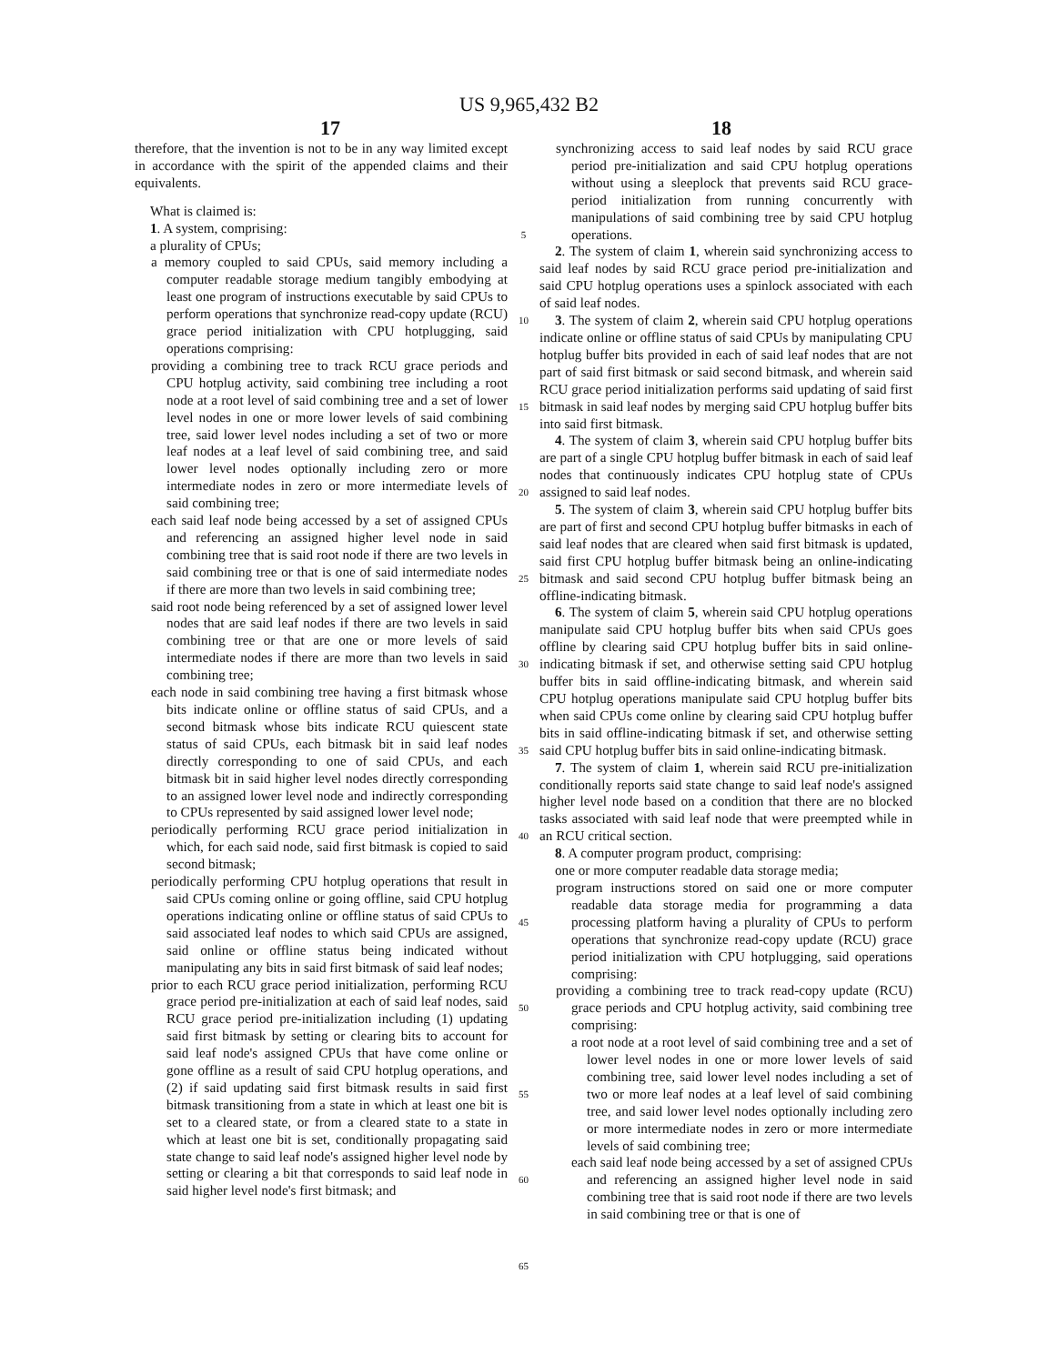US 9,965,432 B2
17 18
therefore, that the invention is not to be in any way limited except in accordance with the spirit of the appended claims and their equivalents.
What is claimed is:
1. A system, comprising:
a plurality of CPUs;
a memory coupled to said CPUs, said memory including a computer readable storage medium tangibly embodying at least one program of instructions executable by said CPUs to perform operations that synchronize read-copy update (RCU) grace period initialization with CPU hotplugging, said operations comprising:
providing a combining tree to track RCU grace periods and CPU hotplug activity, said combining tree including a root node at a root level of said combining tree and a set of lower level nodes in one or more lower levels of said combining tree, said lower level nodes including a set of two or more leaf nodes at a leaf level of said combining tree, and said lower level nodes optionally including zero or more intermediate nodes in zero or more intermediate levels of said combining tree;
each said leaf node being accessed by a set of assigned CPUs and referencing an assigned higher level node in said combining tree that is said root node if there are two levels in said combining tree or that is one of said intermediate nodes if there are more than two levels in said combining tree;
said root node being referenced by a set of assigned lower level nodes that are said leaf nodes if there are two levels in said combining tree or that are one or more levels of said intermediate nodes if there are more than two levels in said combining tree;
each node in said combining tree having a first bitmask whose bits indicate online or offline status of said CPUs, and a second bitmask whose bits indicate RCU quiescent state status of said CPUs, each bitmask bit in said leaf nodes directly corresponding to one of said CPUs, and each bitmask bit in said higher level nodes directly corresponding to an assigned lower level node and indirectly corresponding to CPUs represented by said assigned lower level node;
periodically performing RCU grace period initialization in which, for each said node, said first bitmask is copied to said second bitmask;
periodically performing CPU hotplug operations that result in said CPUs coming online or going offline, said CPU hotplug operations indicating online or offline status of said CPUs to said associated leaf nodes to which said CPUs are assigned, said online or offline status being indicated without manipulating any bits in said first bitmask of said leaf nodes;
prior to each RCU grace period initialization, performing RCU grace period pre-initialization at each of said leaf nodes, said RCU grace period pre-initialization including (1) updating said first bitmask by setting or clearing bits to account for said leaf node's assigned CPUs that have come online or gone offline as a result of said CPU hotplug operations, and (2) if said updating said first bitmask results in said first bitmask transitioning from a state in which at least one bit is set to a cleared state, or from a cleared state to a state in which at least one bit is set, conditionally propagating said state change to said leaf node's assigned higher level node by setting or clearing a bit that corresponds to said leaf node in said higher level node's first bitmask; and
5
10
15
20
25
30
35
40
45
50
55
60
65
synchronizing access to said leaf nodes by said RCU grace period pre-initialization and said CPU hotplug operations without using a sleeplock that prevents said RCU grace-period initialization from running concurrently with manipulations of said combining tree by said CPU hotplug operations.
2. The system of claim 1, wherein said synchronizing access to said leaf nodes by said RCU grace period pre-initialization and said CPU hotplug operations uses a spinlock associated with each of said leaf nodes.
3. The system of claim 2, wherein said CPU hotplug operations indicate online or offline status of said CPUs by manipulating CPU hotplug buffer bits provided in each of said leaf nodes that are not part of said first bitmask or said second bitmask, and wherein said RCU grace period initialization performs said updating of said first bitmask in said leaf nodes by merging said CPU hotplug buffer bits into said first bitmask.
4. The system of claim 3, wherein said CPU hotplug buffer bits are part of a single CPU hotplug buffer bitmask in each of said leaf nodes that continuously indicates CPU hotplug state of CPUs assigned to said leaf nodes.
5. The system of claim 3, wherein said CPU hotplug buffer bits are part of first and second CPU hotplug buffer bitmasks in each of said leaf nodes that are cleared when said first bitmask is updated, said first CPU hotplug buffer bitmask being an online-indicating bitmask and said second CPU hotplug buffer bitmask being an offline-indicating bitmask.
6. The system of claim 5, wherein said CPU hotplug operations manipulate said CPU hotplug buffer bits when said CPUs goes offline by clearing said CPU hotplug buffer bits in said online-indicating bitmask if set, and otherwise setting said CPU hotplug buffer bits in said offline-indicating bitmask, and wherein said CPU hotplug operations manipulate said CPU hotplug buffer bits when said CPUs come online by clearing said CPU hotplug buffer bits in said offline-indicating bitmask if set, and otherwise setting said CPU hotplug buffer bits in said online-indicating bitmask.
7. The system of claim 1, wherein said RCU pre-initialization conditionally reports said state change to said leaf node's assigned higher level node based on a condition that there are no blocked tasks associated with said leaf node that were preempted while in an RCU critical section.
8. A computer program product, comprising:
one or more computer readable data storage media;
program instructions stored on said one or more computer readable data storage media for programming a data processing platform having a plurality of CPUs to perform operations that synchronize read-copy update (RCU) grace period initialization with CPU hotplugging, said operations comprising:
providing a combining tree to track read-copy update (RCU) grace periods and CPU hotplug activity, said combining tree comprising:
a root node at a root level of said combining tree and a set of lower level nodes in one or more lower levels of said combining tree, said lower level nodes including a set of two or more leaf nodes at a leaf level of said combining tree, and said lower level nodes optionally including zero or more intermediate nodes in zero or more intermediate levels of said combining tree;
each said leaf node being accessed by a set of assigned CPUs and referencing an assigned higher level node in said combining tree that is said root node if there are two levels in said combining tree or that is one of